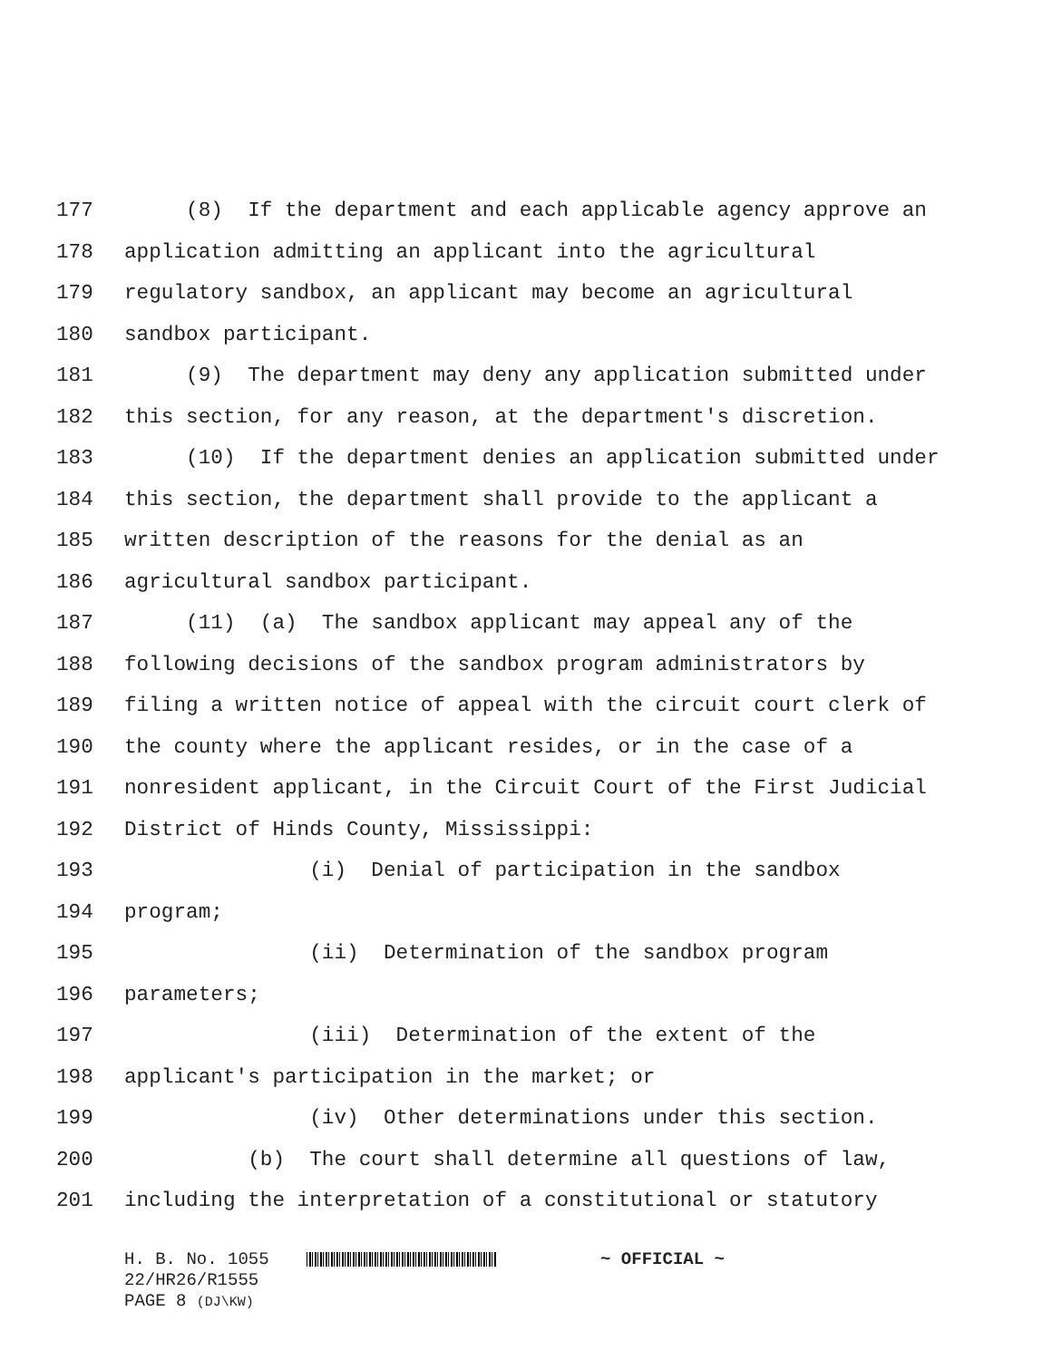177 (8) If the department and each applicable agency approve an
178 application admitting an applicant into the agricultural
179 regulatory sandbox, an applicant may become an agricultural
180 sandbox participant.
181 (9) The department may deny any application submitted under
182 this section, for any reason, at the department's discretion.
183 (10) If the department denies an application submitted under
184 this section, the department shall provide to the applicant a
185 written description of the reasons for the denial as an
186 agricultural sandbox participant.
187 (11) (a) The sandbox applicant may appeal any of the
188 following decisions of the sandbox program administrators by
189 filing a written notice of appeal with the circuit court clerk of
190 the county where the applicant resides, or in the case of a
191 nonresident applicant, in the Circuit Court of the First Judicial
192 District of Hinds County, Mississippi:
193 (i) Denial of participation in the sandbox
194 program;
195 (ii) Determination of the sandbox program
196 parameters;
197 (iii) Determination of the extent of the
198 applicant's participation in the market; or
199 (iv) Other determinations under this section.
200 (b) The court shall determine all questions of law,
201 including the interpretation of a constitutional or statutory
H. B. No. 1055 ~ OFFICIAL ~ 22/HR26/R1555 PAGE 8 (DJ\KW)